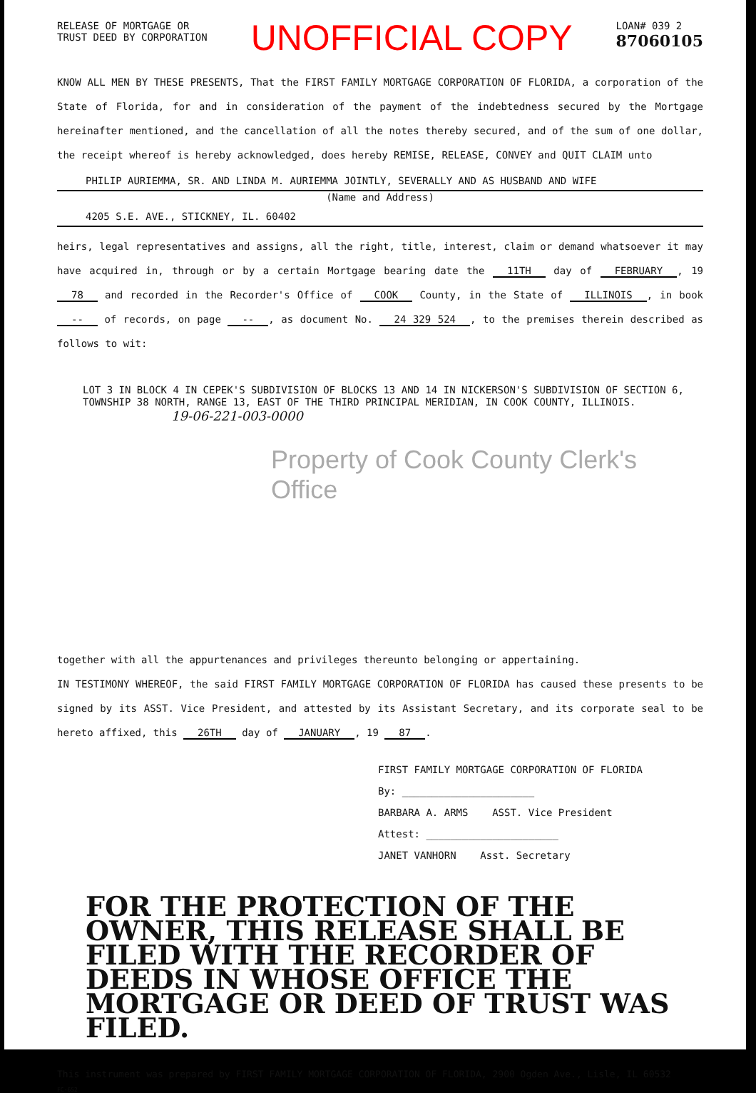RELEASE OF MORTGAGE OR
TRUST DEED BY CORPORATION
UNOFFICIAL COPY
LOAN# 039 2
87060105
KNOW ALL MEN BY THESE PRESENTS, That the FIRST FAMILY MORTGAGE CORPORATION OF FLORIDA, a corporation of the State of Florida, for and in consideration of the payment of the indebtedness secured by the Mortgage hereinafter mentioned, and the cancellation of all the notes thereby secured, and of the sum of one dollar, the receipt whereof is hereby acknowledged, does hereby REMISE, RELEASE, CONVEY and QUIT CLAIM unto
PHILIP AURIEMMA, SR. AND LINDA M. AURIEMMA JOINTLY, SEVERALLY AND AS HUSBAND AND WIFE
(Name and Address)
4205 S.E. AVE., STICKNEY, IL. 60402
heirs, legal representatives and assigns, all the right, title, interest, claim or demand whatsoever it may have acquired in, through or by a certain Mortgage bearing date the 11TH day of FEBRUARY, 19 78 and recorded in the Recorder's Office of COOK County, in the State of ILLINOIS, in book -- of records, on page --, as document No. 24 329 524, to the premises therein described as follows to wit:
LOT 3 IN BLOCK 4 IN CEPEK'S SUBDIVISION OF BLOCKS 13 AND 14 IN NICKERSON'S SUBDIVISION OF SECTION 6, TOWNSHIP 38 NORTH, RANGE 13, EAST OF THE THIRD PRINCIPAL MERIDIAN, IN COOK COUNTY, ILLINOIS.
19-06-221-003-0000
Property of Cook County Clerk's Office
together with all the appurtenances and privileges thereunto belonging or appertaining.
IN TESTIMONY WHEREOF, the said FIRST FAMILY MORTGAGE CORPORATION OF FLORIDA has caused these presents to be signed by its ASST. Vice President, and attested by its Assistant Secretary, and its corporate seal to be hereto affixed, this 26TH day of JANUARY, 19 87.
FIRST FAMILY MORTGAGE CORPORATION OF FLORIDA
By: ______________________
BARBARA A. ARMS ASST. Vice President
Attest: ______________________
JANET VANHORN Asst. Secretary
FOR THE PROTECTION OF THE OWNER, THIS RELEASE SHALL BE FILED WITH THE RECORDER OF DEEDS IN WHOSE OFFICE THE MORTGAGE OR DEED OF TRUST WAS FILED.
This instrument was prepared by FIRST FAMILY MORTGAGE CORPORATION OF FLORIDA, 2900 Ogden Ave., Lisle, IL 60532
FC-652